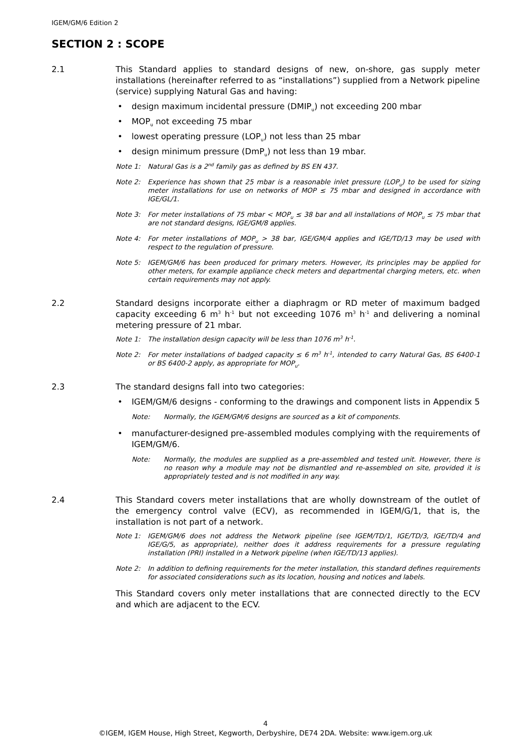IGEM/GM/6 Edition 2
SECTION 2 : SCOPE
2.1 This Standard applies to standard designs of new, on-shore, gas supply meter installations (hereinafter referred to as “installations”) supplied from a Network pipeline (service) supplying Natural Gas and having:
• design maximum incidental pressure (DMIP<sub>u</sub>) not exceeding 200 mbar
• MOP<sub>u</sub> not exceeding 75 mbar
• lowest operating pressure (LOP<sub>u</sub>) not less than 25 mbar
• design minimum pressure (DmP<sub>u</sub>) not less than 19 mbar.
Note 1: Natural Gas is a 2<sup>nd</sup> family gas as defined by BS EN 437.
Note 2: Experience has shown that 25 mbar is a reasonable inlet pressure (LOP<sub>u</sub>) to be used for sizing meter installations for use on networks of MOP ≤ 75 mbar and designed in accordance with IGE/GL/1.
Note 3: For meter installations of 75 mbar < MOP<sub>u</sub> ≤ 38 bar and all installations of MOP<sub>u</sub> ≤ 75 mbar that are not standard designs, IGE/GM/8 applies.
Note 4: For meter installations of MOP<sub>u</sub> > 38 bar, IGE/GM/4 applies and IGE/TD/13 may be used with respect to the regulation of pressure.
Note 5: IGEM/GM/6 has been produced for primary meters. However, its principles may be applied for other meters, for example appliance check meters and departmental charging meters, etc. when certain requirements may not apply.
2.2 Standard designs incorporate either a diaphragm or RD meter of maximum badged capacity exceeding 6 m<sup>3</sup> h<sup>-1</sup> but not exceeding 1076 m<sup>3</sup> h<sup>-1</sup> and delivering a nominal metering pressure of 21 mbar.
Note 1: The installation design capacity will be less than 1076 m<sup>3</sup> h<sup>-1</sup>.
Note 2: For meter installations of badged capacity ≤ 6 m<sup>3</sup> h<sup>-1</sup>, intended to carry Natural Gas, BS 6400-1 or BS 6400-2 apply, as appropriate for MOP<sub>u</sub>.
2.3 The standard designs fall into two categories:
• IGEM/GM/6 designs - conforming to the drawings and component lists in Appendix 5
Note: Normally, the IGEM/GM/6 designs are sourced as a kit of components.
• manufacturer-designed pre-assembled modules complying with the requirements of IGEM/GM/6.
Note: Normally, the modules are supplied as a pre-assembled and tested unit. However, there is no reason why a module may not be dismantled and re-assembled on site, provided it is appropriately tested and is not modified in any way.
2.4 This Standard covers meter installations that are wholly downstream of the outlet of the emergency control valve (ECV), as recommended in IGEM/G/1, that is, the installation is not part of a network.
Note 1: IGEM/GM/6 does not address the Network pipeline (see IGEM/TD/1, IGE/TD/3, IGE/TD/4 and IGE/G/5, as appropriate), neither does it address requirements for a pressure regulating installation (PRI) installed in a Network pipeline (when IGE/TD/13 applies).
Note 2: In addition to defining requirements for the meter installation, this standard defines requirements for associated considerations such as its location, housing and notices and labels.
This Standard covers only meter installations that are connected directly to the ECV and which are adjacent to the ECV.
4
©IGEM, IGEM House, High Street, Kegworth, Derbyshire, DE74 2DA. Website: www.igem.org.uk